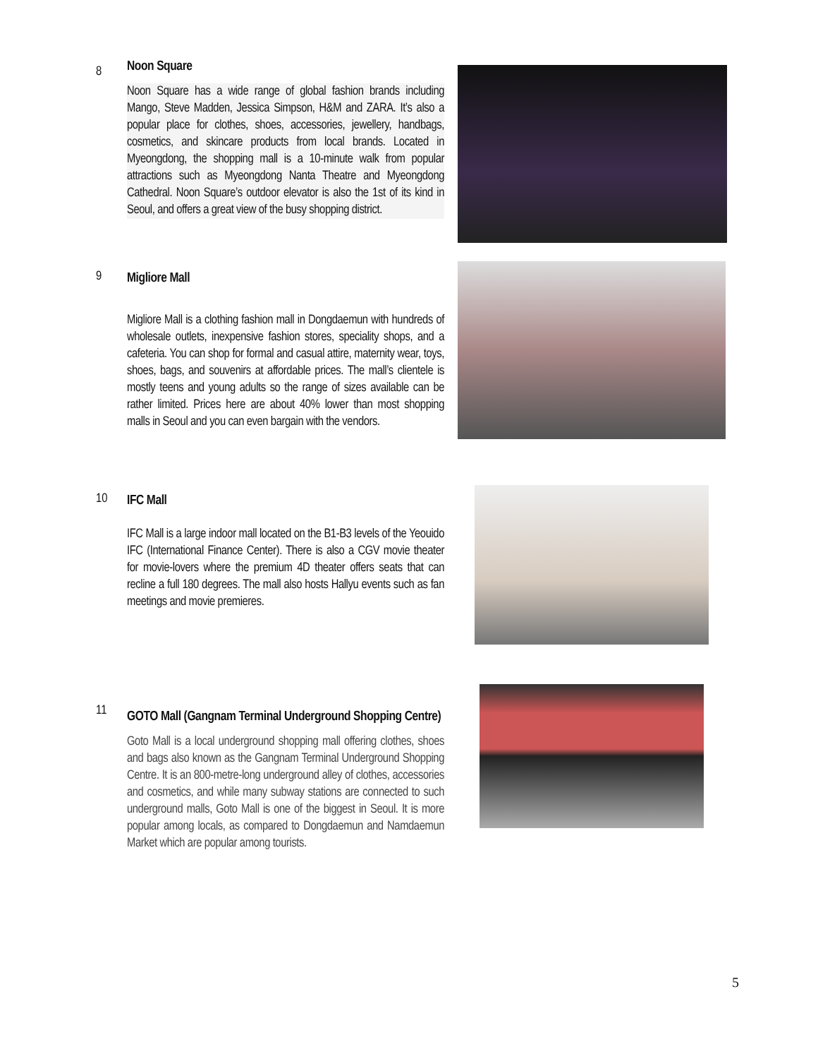8
Noon Square
Noon Square has a wide range of global fashion brands including Mango, Steve Madden, Jessica Simpson, H&M and ZARA. It’s also a popular place for clothes, shoes, accessories, jewellery, handbags, cosmetics, and skincare products from local brands. Located in Myeongdong, the shopping mall is a 10-minute walk from popular attractions such as Myeongdong Nanta Theatre and Myeongdong Cathedral. Noon Square’s outdoor elevator is also the 1st of its kind in Seoul, and offers a great view of the busy shopping district.
9
Migliore Mall
Migliore Mall is a clothing fashion mall in Dongdaemun with hundreds of wholesale outlets, inexpensive fashion stores, speciality shops, and a cafeteria. You can shop for formal and casual attire, maternity wear, toys, shoes, bags, and souvenirs at affordable prices. The mall’s clientele is mostly teens and young adults so the range of sizes available can be rather limited. Prices here are about 40% lower than most shopping malls in Seoul and you can even bargain with the vendors.
10
IFC Mall
IFC Mall is a large indoor mall located on the B1-B3 levels of the Yeouido IFC (International Finance Center). There is also a CGV movie theater for movie-lovers where the premium 4D theater offers seats that can recline a full 180 degrees. The mall also hosts Hallyu events such as fan meetings and movie premieres.
11
GOTO Mall (Gangnam Terminal Underground Shopping Centre)
Goto Mall is a local underground shopping mall offering clothes, shoes and bags also known as the Gangnam Terminal Underground Shopping Centre. It is an 800-metre-long underground alley of clothes, accessories and cosmetics, and while many subway stations are connected to such underground malls, Goto Mall is one of the biggest in Seoul. It is more popular among locals, as compared to Dongdaemun and Namdaemun Market which are popular among tourists.
5